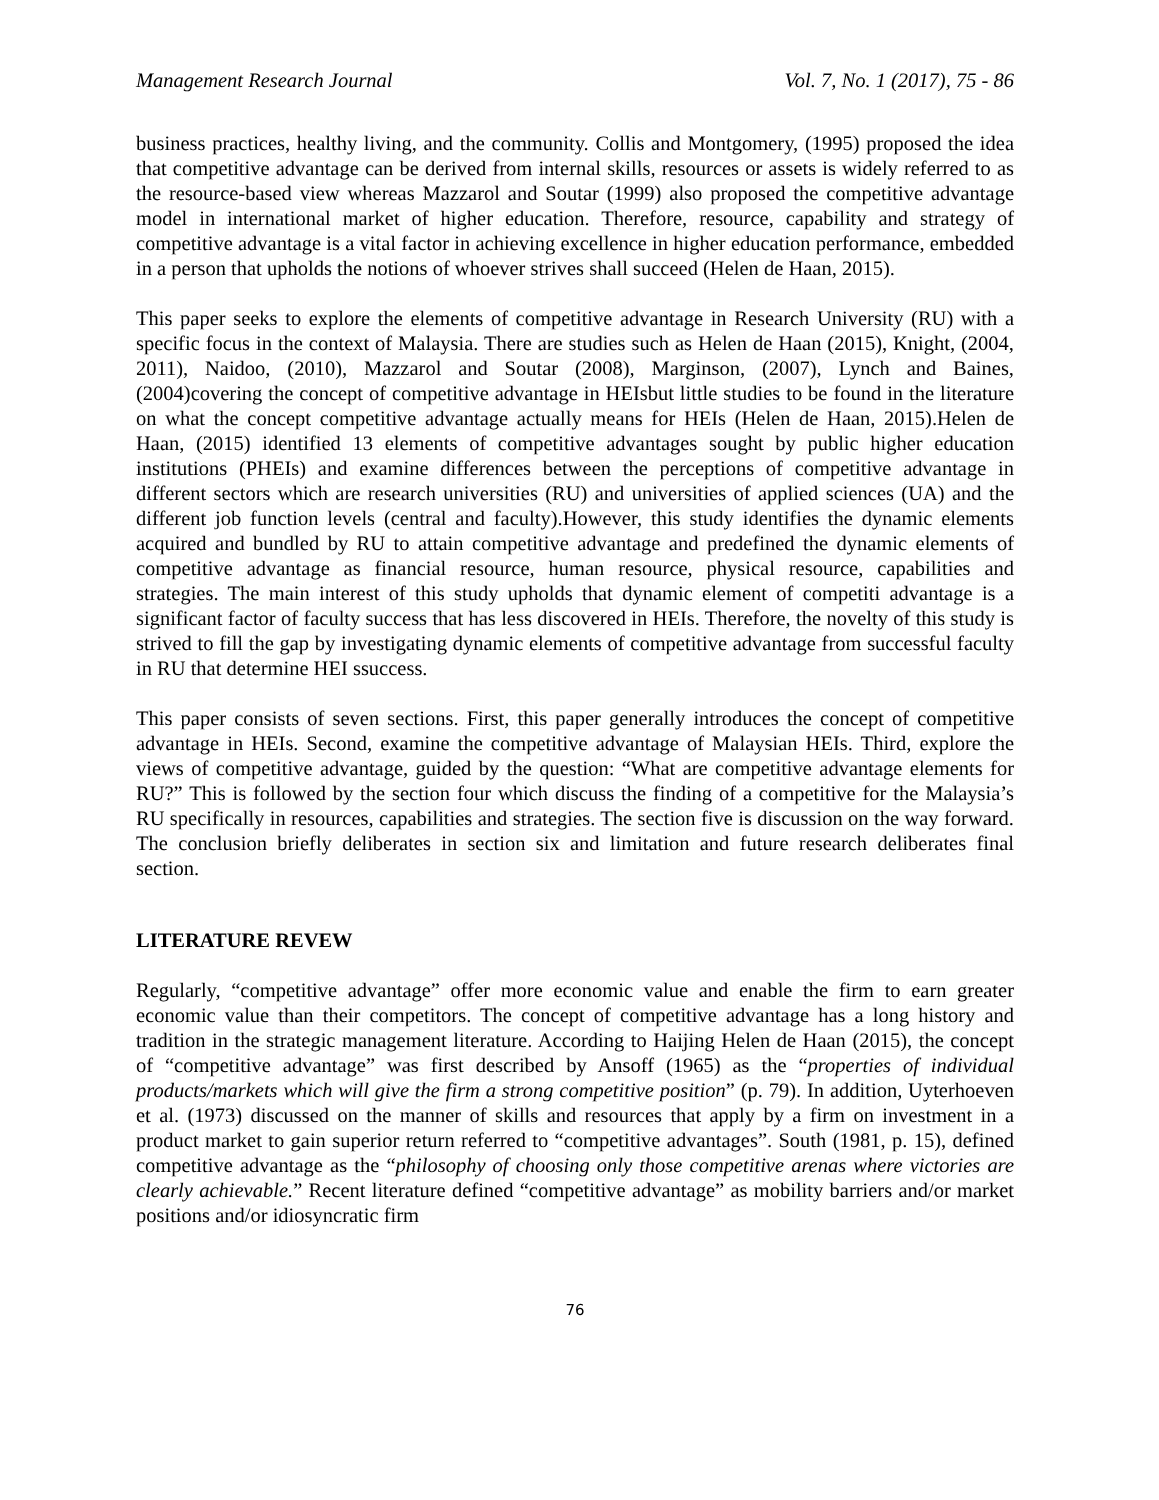Management Research Journal Vol. 7, No. 1 (2017), 75 - 86
business practices, healthy living, and the community. Collis and Montgomery, (1995) proposed the idea that competitive advantage can be derived from internal skills, resources or assets is widely referred to as the resource-based view whereas Mazzarol and Soutar (1999) also proposed the competitive advantage model in international market of higher education. Therefore, resource, capability and strategy of competitive advantage is a vital factor in achieving excellence in higher education performance, embedded in a person that upholds the notions of whoever strives shall succeed (Helen de Haan, 2015).
This paper seeks to explore the elements of competitive advantage in Research University (RU) with a specific focus in the context of Malaysia. There are studies such as Helen de Haan (2015), Knight, (2004, 2011), Naidoo, (2010), Mazzarol and Soutar (2008), Marginson, (2007), Lynch and Baines, (2004)covering the concept of competitive advantage in HEIsbut little studies to be found in the literature on what the concept competitive advantage actually means for HEIs (Helen de Haan, 2015).Helen de Haan, (2015) identified 13 elements of competitive advantages sought by public higher education institutions (PHEIs) and examine differences between the perceptions of competitive advantage in different sectors which are research universities (RU) and universities of applied sciences (UA) and the different job function levels (central and faculty).However, this study identifies the dynamic elements acquired and bundled by RU to attain competitive advantage and predefined the dynamic elements of competitive advantage as financial resource, human resource, physical resource, capabilities and strategies. The main interest of this study upholds that dynamic element of competiti advantage is a significant factor of faculty success that has less discovered in HEIs. Therefore, the novelty of this study is strived to fill the gap by investigating dynamic elements of competitive advantage from successful faculty in RU that determine HEI ssuccess.
This paper consists of seven sections. First, this paper generally introduces the concept of competitive advantage in HEIs. Second, examine the competitive advantage of Malaysian HEIs. Third, explore the views of competitive advantage, guided by the question: “What are competitive advantage elements for RU?” This is followed by the section four which discuss the finding of a competitive for the Malaysia’s RU specifically in resources, capabilities and strategies. The section five is discussion on the way forward. The conclusion briefly deliberates in section six and limitation and future research deliberates final section.
LITERATURE REVEW
Regularly, “competitive advantage” offer more economic value and enable the firm to earn greater economic value than their competitors. The concept of competitive advantage has a long history and tradition in the strategic management literature. According to Haijing Helen de Haan (2015), the concept of “competitive advantage” was first described by Ansoff (1965) as the “properties of individual products/markets which will give the firm a strong competitive position” (p. 79). In addition, Uyterhoeven et al. (1973) discussed on the manner of skills and resources that apply by a firm on investment in a product market to gain superior return referred to “competitive advantages”. South (1981, p. 15), defined competitive advantage as the “philosophy of choosing only those competitive arenas where victories are clearly achievable.” Recent literature defined “competitive advantage” as mobility barriers and/or market positions and/or idiosyncratic firm
76